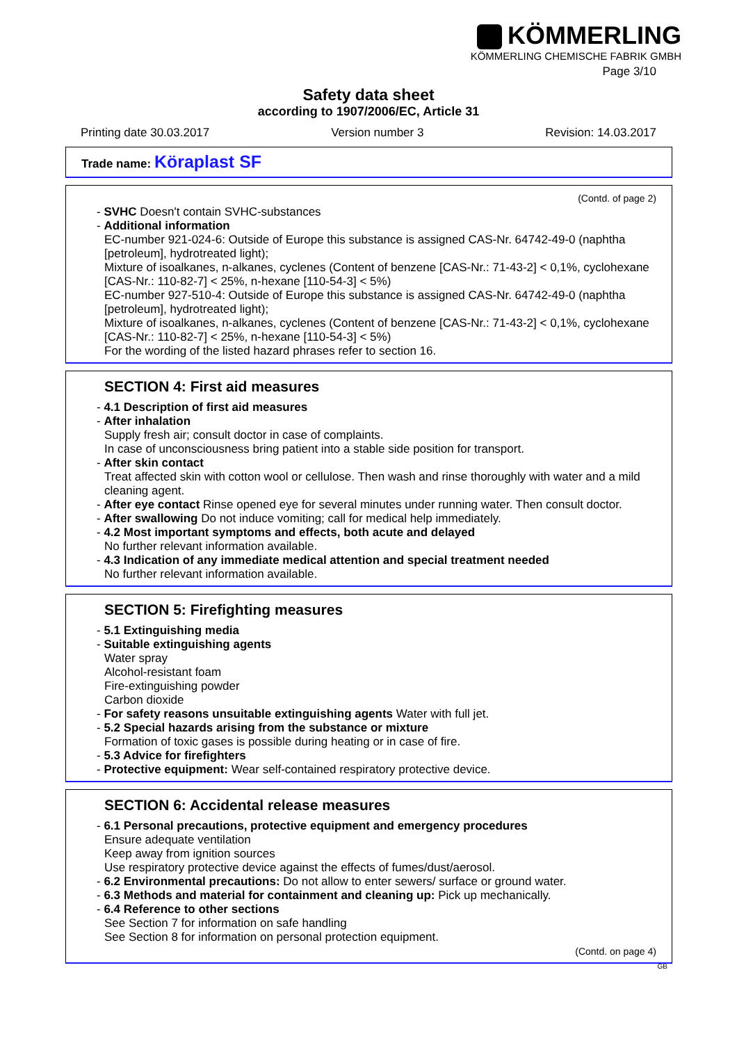KÖMMERLING
KÖMMERLING CHEMISCHE FABRIK GMBH
Page 3/10
Safety data sheet
according to 1907/2006/EC, Article 31
Printing date 30.03.2017 Version number 3 Revision: 14.03.2017
Trade name: Köraplast SF
(Contd. of page 2)
- SVHC Doesn't contain SVHC-substances
- Additional information
EC-number 921-024-6: Outside of Europe this substance is assigned CAS-Nr. 64742-49-0 (naphtha [petroleum], hydrotreated light);
Mixture of isoalkanes, n-alkanes, cyclenes (Content of benzene [CAS-Nr.: 71-43-2] < 0,1%, cyclohexane [CAS-Nr.: 110-82-7] < 25%, n-hexane [110-54-3] < 5%)
EC-number 927-510-4: Outside of Europe this substance is assigned CAS-Nr. 64742-49-0 (naphtha [petroleum], hydrotreated light);
Mixture of isoalkanes, n-alkanes, cyclenes (Content of benzene [CAS-Nr.: 71-43-2] < 0,1%, cyclohexane [CAS-Nr.: 110-82-7] < 25%, n-hexane [110-54-3] < 5%)
For the wording of the listed hazard phrases refer to section 16.
SECTION 4: First aid measures
- 4.1 Description of first aid measures
- After inhalation
Supply fresh air; consult doctor in case of complaints.
In case of unconsciousness bring patient into a stable side position for transport.
- After skin contact
Treat affected skin with cotton wool or cellulose. Then wash and rinse thoroughly with water and a mild cleaning agent.
- After eye contact Rinse opened eye for several minutes under running water. Then consult doctor.
- After swallowing Do not induce vomiting; call for medical help immediately.
- 4.2 Most important symptoms and effects, both acute and delayed
No further relevant information available.
- 4.3 Indication of any immediate medical attention and special treatment needed
No further relevant information available.
SECTION 5: Firefighting measures
- 5.1 Extinguishing media
- Suitable extinguishing agents
Water spray
Alcohol-resistant foam
Fire-extinguishing powder
Carbon dioxide
- For safety reasons unsuitable extinguishing agents Water with full jet.
- 5.2 Special hazards arising from the substance or mixture
Formation of toxic gases is possible during heating or in case of fire.
- 5.3 Advice for firefighters
- Protective equipment: Wear self-contained respiratory protective device.
SECTION 6: Accidental release measures
- 6.1 Personal precautions, protective equipment and emergency procedures
Ensure adequate ventilation
Keep away from ignition sources
Use respiratory protective device against the effects of fumes/dust/aerosol.
- 6.2 Environmental precautions: Do not allow to enter sewers/ surface or ground water.
- 6.3 Methods and material for containment and cleaning up: Pick up mechanically.
- 6.4 Reference to other sections
See Section 7 for information on safe handling
See Section 8 for information on personal protection equipment.
(Contd. on page 4)
GB